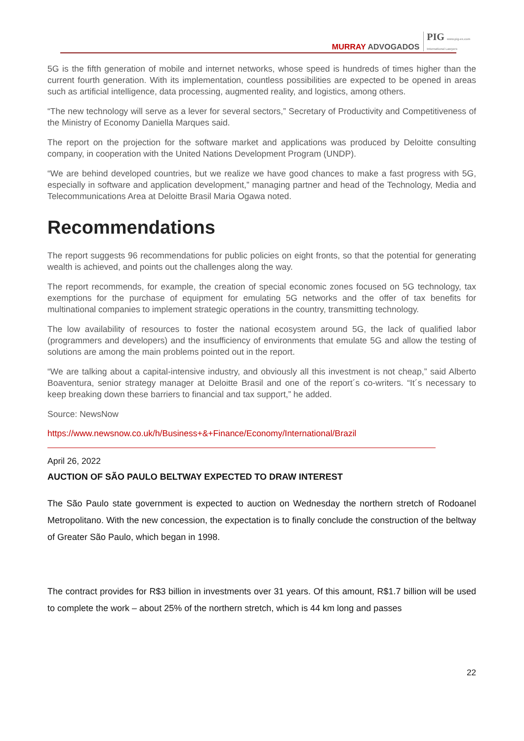MURRAY ADVOGADOS PIG www.pig-ex.com
International Lawyers
5G is the fifth generation of mobile and internet networks, whose speed is hundreds of times higher than the current fourth generation. With its implementation, countless possibilities are expected to be opened in areas such as artificial intelligence, data processing, augmented reality, and logistics, among others.
“The new technology will serve as a lever for several sectors,” Secretary of Productivity and Competitiveness of the Ministry of Economy Daniella Marques said.
The report on the projection for the software market and applications was produced by Deloitte consulting company, in cooperation with the United Nations Development Program (UNDP).
“We are behind developed countries, but we realize we have good chances to make a fast progress with 5G, especially in software and application development,” managing partner and head of the Technology, Media and Telecommunications Area at Deloitte Brasil Maria Ogawa noted.
Recommendations
The report suggests 96 recommendations for public policies on eight fronts, so that the potential for generating wealth is achieved, and points out the challenges along the way.
The report recommends, for example, the creation of special economic zones focused on 5G technology, tax exemptions for the purchase of equipment for emulating 5G networks and the offer of tax benefits for multinational companies to implement strategic operations in the country, transmitting technology.
The low availability of resources to foster the national ecosystem around 5G, the lack of qualified labor (programmers and developers) and the insufficiency of environments that emulate 5G and allow the testing of solutions are among the main problems pointed out in the report.
“We are talking about a capital-intensive industry, and obviously all this investment is not cheap,” said Alberto Boaventura, senior strategy manager at Deloitte Brasil and one of the report´s co-writers. “It´s necessary to keep breaking down these barriers to financial and tax support,” he added.
Source: NewsNow
https://www.newsnow.co.uk/h/Business+&+Finance/Economy/International/Brazil
April 26, 2022
AUCTION OF SÃO PAULO BELTWAY EXPECTED TO DRAW INTEREST
The São Paulo state government is expected to auction on Wednesday the northern stretch of Rodoanel Metropolitano. With the new concession, the expectation is to finally conclude the construction of the beltway of Greater São Paulo, which began in 1998.
The contract provides for R$3 billion in investments over 31 years. Of this amount, R$1.7 billion will be used to complete the work – about 25% of the northern stretch, which is 44 km long and passes
22